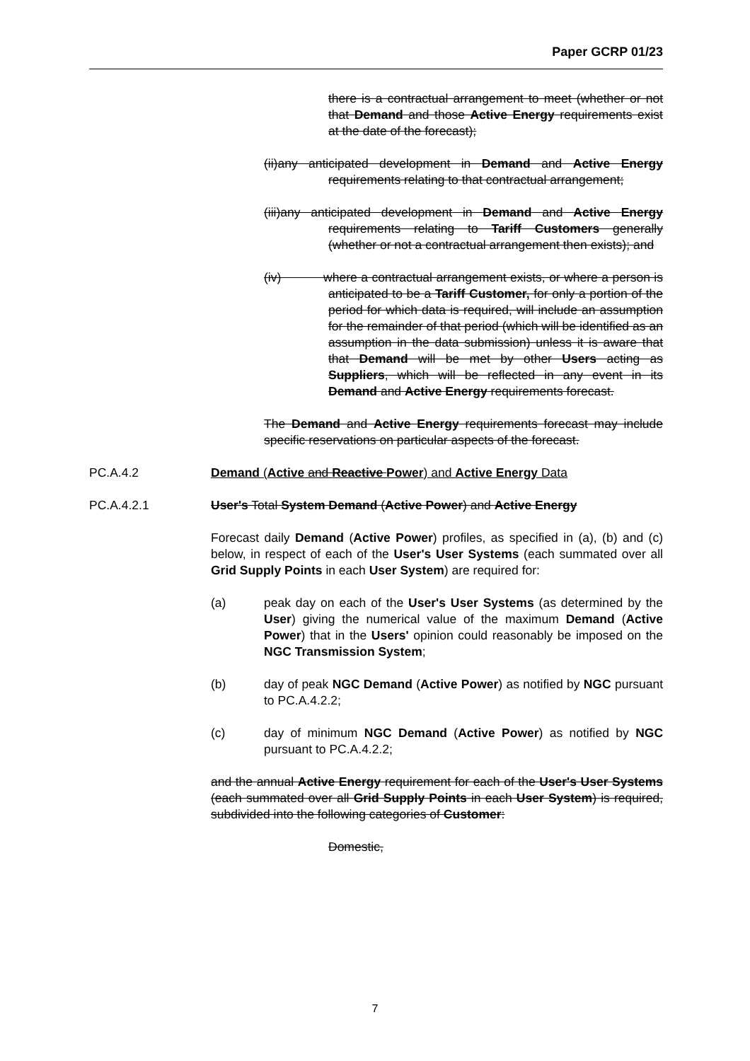Paper GCRP 01/23
there is a contractual arrangement to meet (whether or not that Demand and those Active Energy requirements exist at the date of the forecast);
(ii)any anticipated development in Demand and Active Energy requirements relating to that contractual arrangement;
(iii)any anticipated development in Demand and Active Energy requirements relating to Tariff Customers generally (whether or not a contractual arrangement then exists); and
(iv) where a contractual arrangement exists, or where a person is anticipated to be a Tariff Customer, for only a portion of the period for which data is required, will include an assumption for the remainder of that period (which will be identified as an assumption in the data submission) unless it is aware that that Demand will be met by other Users acting as Suppliers, which will be reflected in any event in its Demand and Active Energy requirements forecast.
The Demand and Active Energy requirements forecast may include specific reservations on particular aspects of the forecast.
PC.A.4.2 Demand (Active and Reactive Power) and Active Energy Data
PC.A.4.2.1 User's Total System Demand (Active Power) and Active Energy
Forecast daily Demand (Active Power) profiles, as specified in (a), (b) and (c) below, in respect of each of the User's User Systems (each summated over all Grid Supply Points in each User System) are required for:
(a) peak day on each of the User's User Systems (as determined by the User) giving the numerical value of the maximum Demand (Active Power) that in the Users' opinion could reasonably be imposed on the NGC Transmission System;
(b) day of peak NGC Demand (Active Power) as notified by NGC pursuant to PC.A.4.2.2;
(c) day of minimum NGC Demand (Active Power) as notified by NGC pursuant to PC.A.4.2.2;
and the annual Active Energy requirement for each of the User's User Systems (each summated over all Grid Supply Points in each User System) is required, subdivided into the following categories of Customer:
Domestic,
7